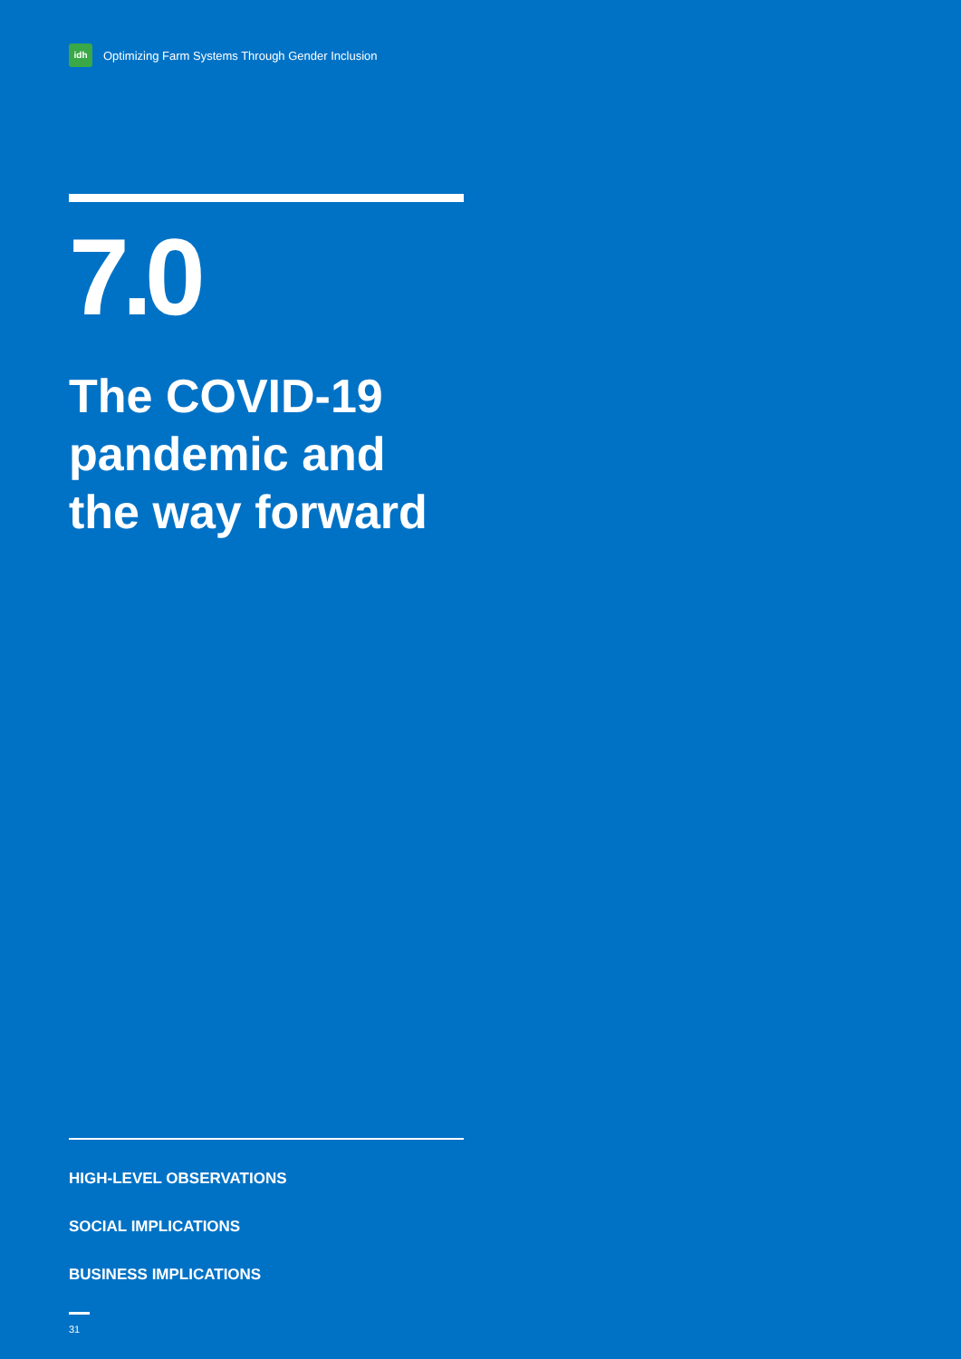idh
Optimizing Farm Systems Through Gender Inclusion
7.0
The COVID-19 pandemic and the way forward
HIGH-LEVEL OBSERVATIONS
SOCIAL IMPLICATIONS
BUSINESS IMPLICATIONS
31